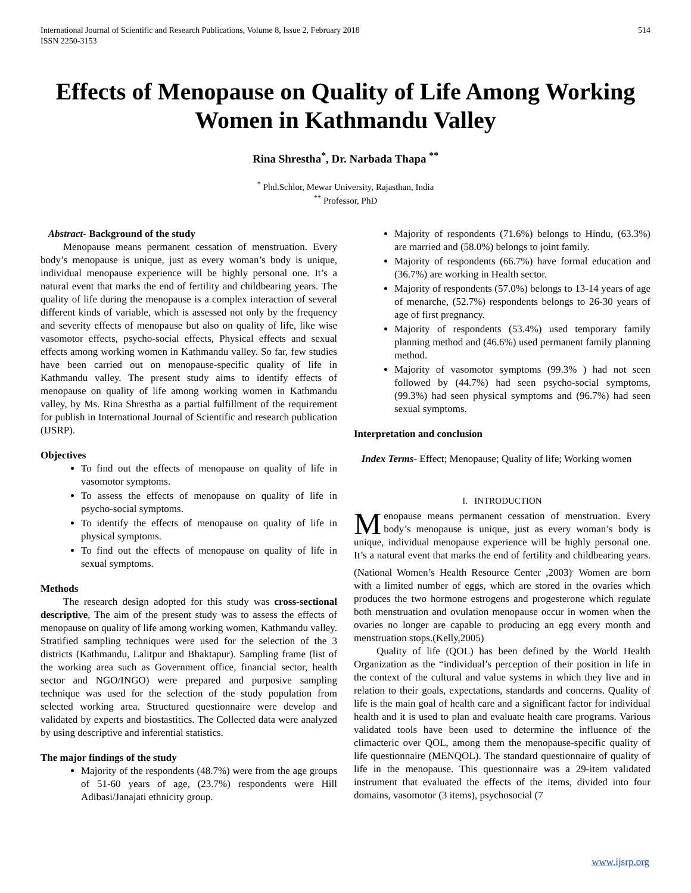International Journal of Scientific and Research Publications, Volume 8, Issue 2, February 2018
ISSN 2250-3153 514
Effects of Menopause on Quality of Life Among Working Women in Kathmandu Valley
Rina Shrestha<sup>*</sup>, Dr. Narbada Thapa <sup>**</sup>
<sup>*</sup> Phd.Schlor, Mewar University, Rajasthan, India
<sup>**</sup> Professor, PhD
Abstract- Background of the study
Menopause means permanent cessation of menstruation. Every body’s menopause is unique, just as every woman’s body is unique, individual menopause experience will be highly personal one. It’s a natural event that marks the end of fertility and childbearing years. The quality of life during the menopause is a complex interaction of several different kinds of variable, which is assessed not only by the frequency and severity effects of menopause but also on quality of life, like wise vasomotor effects, psycho-social effects, Physical effects and sexual effects among working women in Kathmandu valley. So far, few studies have been carried out on menopause-specific quality of life in Kathmandu valley. The present study aims to identify effects of menopause on quality of life among working women in Kathmandu valley, by Ms. Rina Shrestha as a partial fulfillment of the requirement for publish in International Journal of Scientific and research publication (IJSRP).
Objectives
To find out the effects of menopause on quality of life in vasomotor symptoms.
To assess the effects of menopause on quality of life in psycho-social symptoms.
To identify the effects of menopause on quality of life in physical symptoms.
To find out the effects of menopause on quality of life in sexual symptoms.
Methods
The research design adopted for this study was cross-sectional descriptive, The aim of the present study was to assess the effects of menopause on quality of life among working women, Kathmandu valley. Stratified sampling techniques were used for the selection of the 3 districts (Kathmandu, Lalitpur and Bhaktapur). Sampling frame (list of the working area such as Government office, financial sector, health sector and NGO/INGO) were prepared and purposive sampling technique was used for the selection of the study population from selected working area. Structured questionnaire were develop and validated by experts and biostastitics. The Collected data were analyzed by using descriptive and inferential statistics.
The major findings of the study
Majority of the respondents (48.7%) were from the age groups of 51-60 years of age, (23.7%) respondents were Hill Adibasi/Janajati ethnicity group.
Majority of respondents (71.6%) belongs to Hindu, (63.3%) are married and (58.0%) belongs to joint family.
Majority of respondents (66.7%) have formal education and (36.7%) are working in Health sector.
Majority of respondents (57.0%) belongs to 13-14 years of age of menarche, (52.7%) respondents belongs to 26-30 years of age of first pregnancy.
Majority of respondents (53.4%) used temporary family planning method and (46.6%) used permanent family planning method.
Majority of vasomotor symptoms (99.3% ) had not seen followed by (44.7%) had seen psycho-social symptoms,(99.3%) had seen physical symptoms and (96.7%) had seen sexual symptoms.
Interpretation and conclusion
Index Terms- Effect; Menopause; Quality of life; Working women
I. INTRODUCTION
Menopause means permanent cessation of menstruation. Every body’s menopause is unique, just as every woman’s body is unique, individual menopause experience will be highly personal one. It’s a natural event that marks the end of fertility and childbearing years. (National Women’s Health Resource Center ,2003)<sup>.</sup> Women are born with a limited number of eggs, which are stored in the ovaries which produces the two hormone estrogens and progesterone which regulate both menstruation and ovulation menopause occur in women when the ovaries no longer are capable to producing an egg every month and menstruation stops.(Kelly,2005)
Quality of life (QOL) has been defined by the World Health Organization as the “individual’s perception of their position in life in the context of the cultural and value systems in which they live and in relation to their goals, expectations, standards and concerns. Quality of life is the main goal of health care and a significant factor for individual health and it is used to plan and evaluate health care programs. Various validated tools have been used to determine the influence of the climacteric over QOL, among them the menopause-specific quality of life questionnaire (MENQOL). The standard questionnaire of quality of life in the menopause. This questionnaire was a 29-item validated instrument that evaluated the effects of the items, divided into four domains, vasomotor (3 items), psychosocial (7
www.ijsrp.org